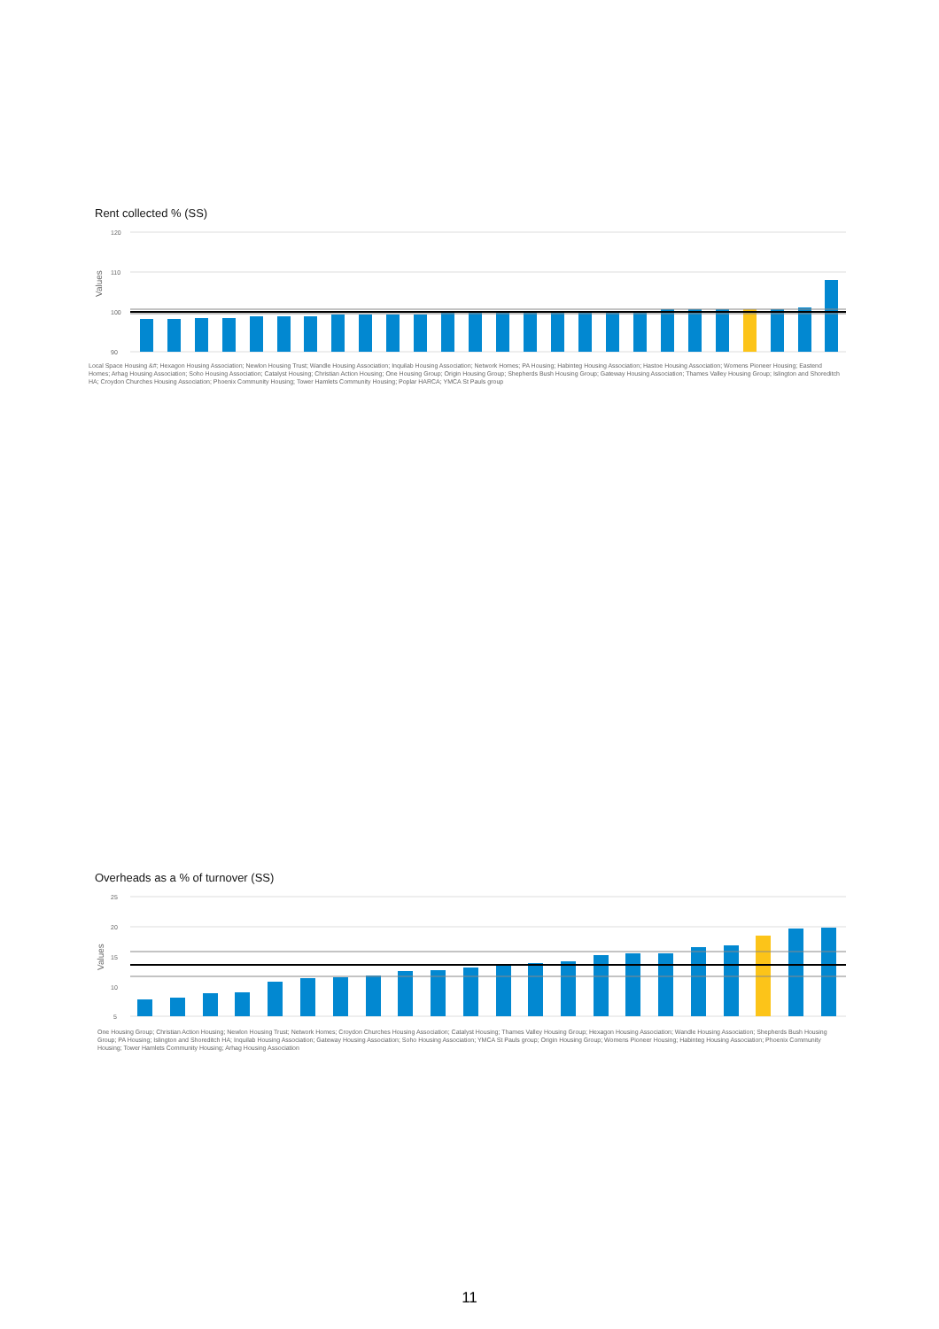Rent collected % (SS)
Values
120
110
100
90
Local Space Housing &#; Hexagon Housing Association; Newlon Housing Trust; Wandle Housing Association; Inquilab Housing Association; Network Homes; PA Housing; Habinteg Housing Association; Hastoe Housing Association; Womens Pioneer Housing; Eastend Homes; Arhag Housing Association; Soho Housing Association; Catalyst Housing; Christian Action Housing; One Housing Group; Origin Housing Group; Shepherds Bush Housing Group; Gateway Housing Association; Thames Valley Housing Group; Islington and Shoreditch HA; Croydon Churches Housing Association; Phoenix Community Housing; Tower Hamlets Community Housing; Poplar HARCA; YMCA St Pauls group
Overheads as a % of turnover (SS)
Values
25
20
15
10
5
One Housing Group; Christian Action Housing; Newlon Housing Trust; Network Homes; Croydon Churches Housing Association; Catalyst Housing; Thames Valley Housing Group; Hexagon Housing Association; Wandle Housing Association; Shepherds Bush Housing Group; PA Housing; Islington and Shoreditch HA; Inquilab Housing Association; Gateway Housing Association; Soho Housing Association; YMCA St Pauls group; Origin Housing Group; Womens Pioneer Housing; Habinteg Housing Association; Phoenix Community Housing; Tower Hamlets Community Housing; Arhag Housing Association
11